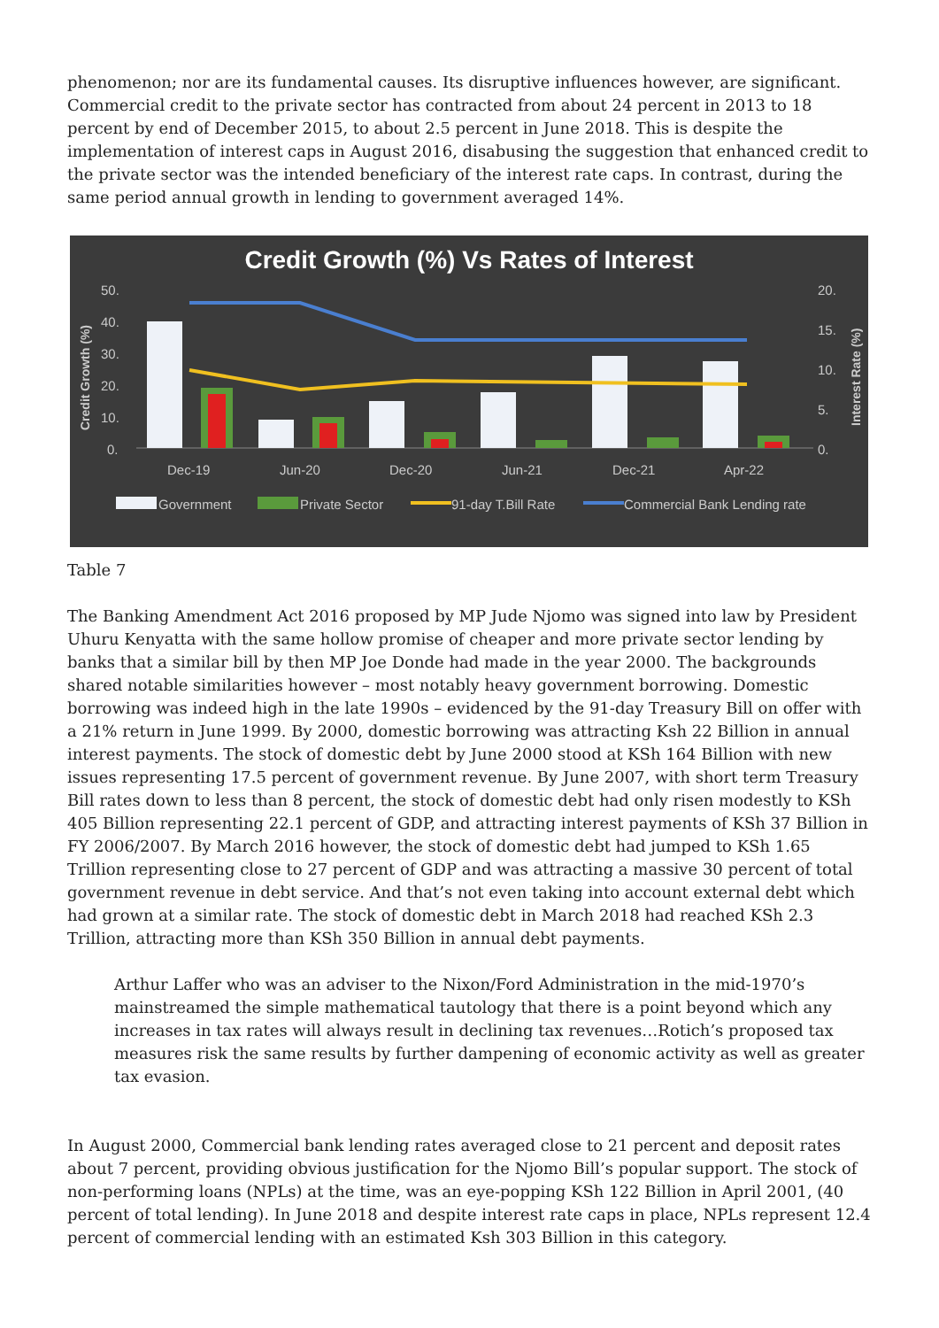phenomenon; nor are its fundamental causes. Its disruptive influences however, are significant. Commercial credit to the private sector has contracted from about 24 percent in 2013 to 18 percent by end of December 2015, to about 2.5 percent in June 2018. This is despite the implementation of interest caps in August 2016, disabusing the suggestion that enhanced credit to the private sector was the intended beneficiary of the interest rate caps. In contrast, during the same period annual growth in lending to government averaged 14%.
Credit Growth (%) Vs Rates of Interest
50.
40.
30.
20.
10.
0.
20.
15.
10.
5.
0.
Dec-19
Jun-20
Dec-20
Jun-21
Dec-21
Apr-22
Credit Growth (%)
Interest Rate (%)
Government
Private Sector
91-day T.Bill Rate
Commercial Bank Lending rate
Table 7
The Banking Amendment Act 2016 proposed by MP Jude Njomo was signed into law by President Uhuru Kenyatta with the same hollow promise of cheaper and more private sector lending by banks that a similar bill by then MP Joe Donde had made in the year 2000. The backgrounds shared notable similarities however – most notably heavy government borrowing. Domestic borrowing was indeed high in the late 1990s – evidenced by the 91-day Treasury Bill on offer with a 21% return in June 1999. By 2000, domestic borrowing was attracting Ksh 22 Billion in annual interest payments. The stock of domestic debt by June 2000 stood at KSh 164 Billion with new issues representing 17.5 percent of government revenue. By June 2007, with short term Treasury Bill rates down to less than 8 percent, the stock of domestic debt had only risen modestly to KSh 405 Billion representing 22.1 percent of GDP, and attracting interest payments of KSh 37 Billion in FY 2006/2007. By March 2016 however, the stock of domestic debt had jumped to KSh 1.65 Trillion representing close to 27 percent of GDP and was attracting a massive 30 percent of total government revenue in debt service. And that’s not even taking into account external debt which had grown at a similar rate. The stock of domestic debt in March 2018 had reached KSh 2.3 Trillion, attracting more than KSh 350 Billion in annual debt payments.
Arthur Laffer who was an adviser to the Nixon/Ford Administration in the mid-1970’s mainstreamed the simple mathematical tautology that there is a point beyond which any increases in tax rates will always result in declining tax revenues…Rotich’s proposed tax measures risk the same results by further dampening of economic activity as well as greater tax evasion.
In August 2000, Commercial bank lending rates averaged close to 21 percent and deposit rates about 7 percent, providing obvious justification for the Njomo Bill’s popular support. The stock of non-performing loans (NPLs) at the time, was an eye-popping KSh 122 Billion in April 2001, (40 percent of total lending). In June 2018 and despite interest rate caps in place, NPLs represent 12.4 percent of commercial lending with an estimated Ksh 303 Billion in this category.